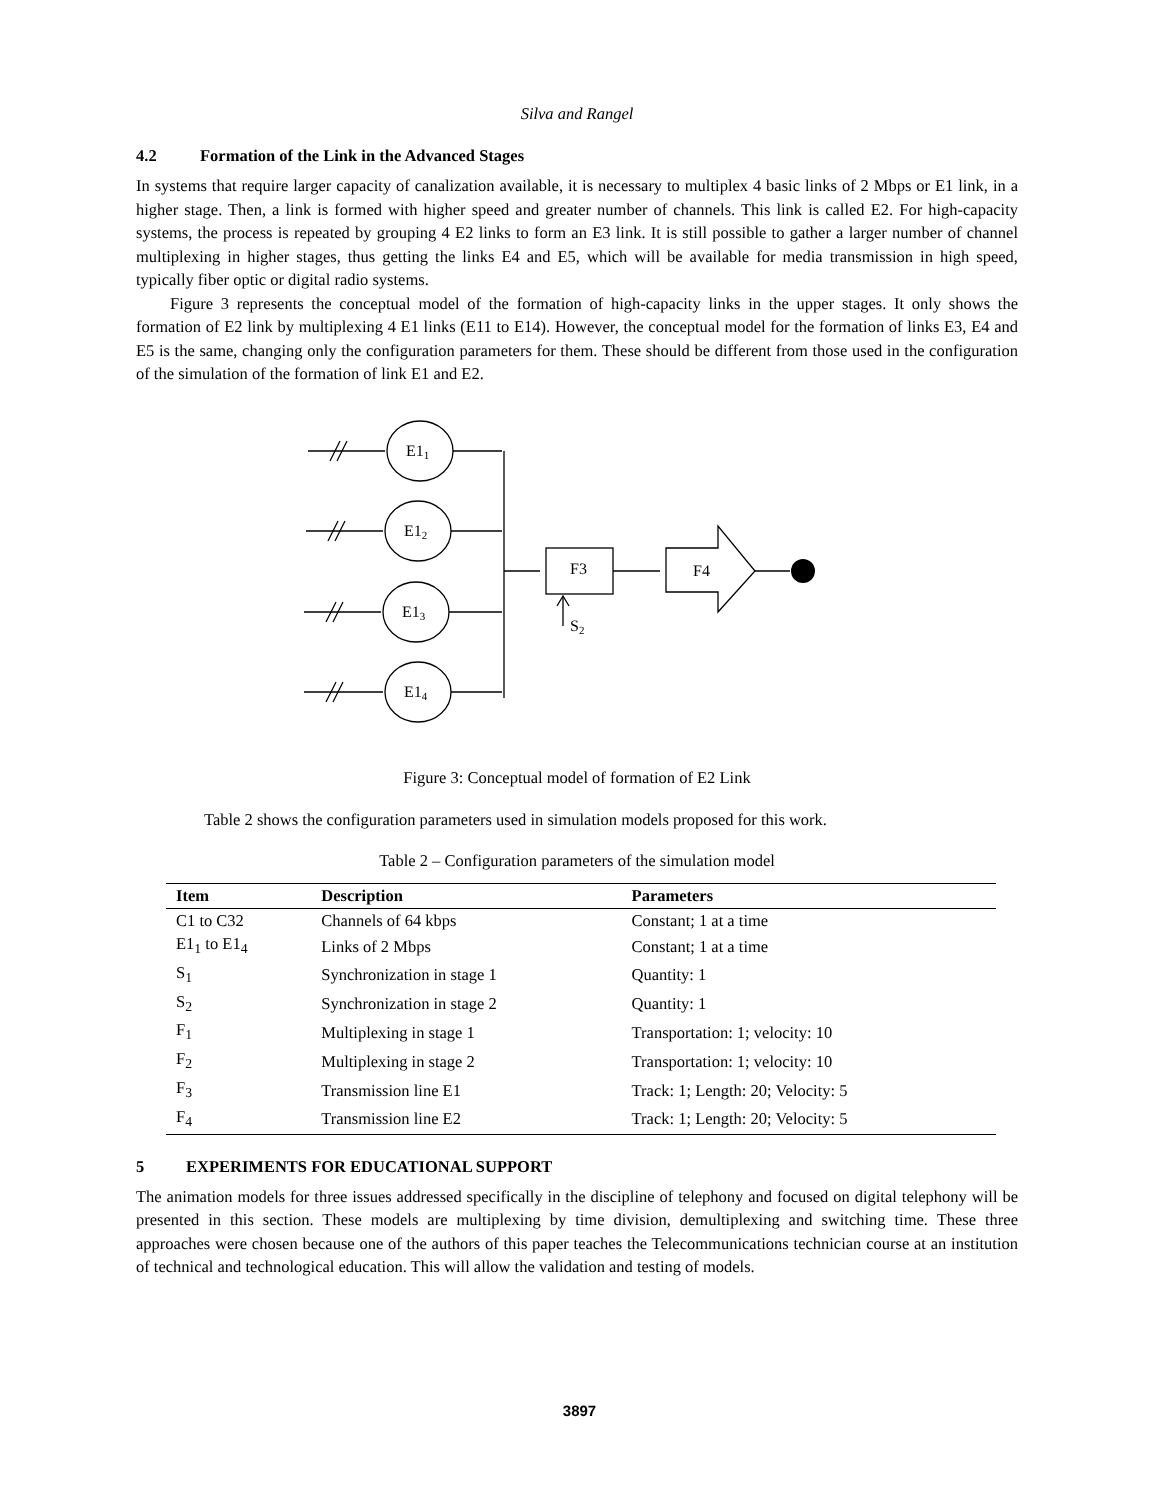Silva and Rangel
4.2 Formation of the Link in the Advanced Stages
In systems that require larger capacity of canalization available, it is necessary to multiplex 4 basic links of 2 Mbps or E1 link, in a higher stage. Then, a link is formed with higher speed and greater number of channels. This link is called E2. For high-capacity systems, the process is repeated by grouping 4 E2 links to form an E3 link. It is still possible to gather a larger number of channel multiplexing in higher stages, thus getting the links E4 and E5, which will be available for media transmission in high speed, typically fiber optic or digital radio systems.
Figure 3 represents the conceptual model of the formation of high-capacity links in the upper stages. It only shows the formation of E2 link by multiplexing 4 E1 links (E11 to E14). However, the conceptual model for the formation of links E3, E4 and E5 is the same, changing only the configuration parameters for them. These should be different from those used in the configuration of the simulation of the formation of link E1 and E2.
E11
E12
E13
E14
F3
F4
S2
Figure 3: Conceptual model of formation of E2 Link
Table 2 shows the configuration parameters used in simulation models proposed for this work.
Table 2 – Configuration parameters of the simulation model
| Item | Description | Parameters |
| --- | --- | --- |
| C1 to C32 | Channels of 64 kbps | Constant; 1 at a time |
| E1<sub>1</sub> to E1<sub>4</sub> | Links of 2 Mbps | Constant; 1 at a time |
| S<sub>1</sub> | Synchronization in stage 1 | Quantity: 1 |
| S<sub>2</sub> | Synchronization in stage 2 | Quantity: 1 |
| F<sub>1</sub> | Multiplexing in stage 1 | Transportation: 1; velocity: 10 |
| F<sub>2</sub> | Multiplexing in stage 2 | Transportation: 1; velocity: 10 |
| F<sub>3</sub> | Transmission line E1 | Track: 1; Length: 20; Velocity: 5 |
| F<sub>4</sub> | Transmission line E2 | Track: 1; Length: 20; Velocity: 5 |
5 EXPERIMENTS FOR EDUCATIONAL SUPPORT
The animation models for three issues addressed specifically in the discipline of telephony and focused on digital telephony will be presented in this section. These models are multiplexing by time division, demultiplexing and switching time. These three approaches were chosen because one of the authors of this paper teaches the Telecommunications technician course at an institution of technical and technological education. This will allow the validation and testing of models.
3897